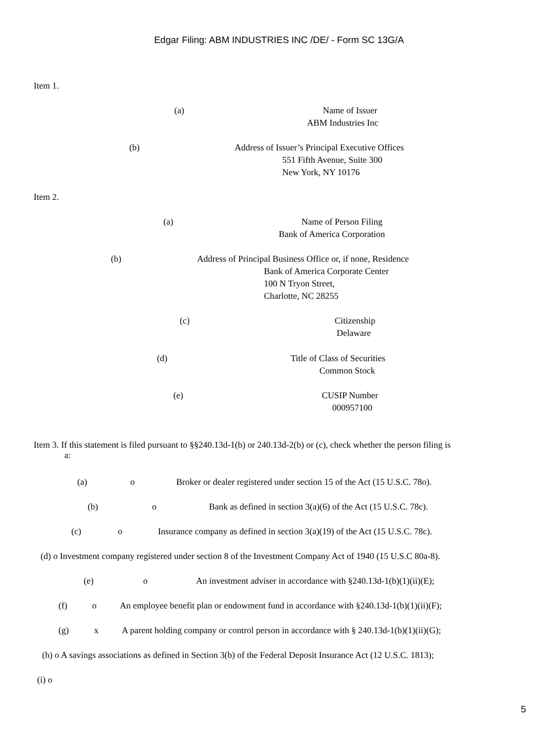Edgar Filing: ABM INDUSTRIES INC /DE/ - Form SC 13G/A
Item 1.
(a) Name of Issuer
ABM Industries Inc
(b) Address of Issuer’s Principal Executive Offices
551 Fifth Avenue, Suite 300
New York, NY 10176
Item 2.
(a) Name of Person Filing
Bank of America Corporation
(b) Address of Principal Business Office or, if none, Residence
Bank of America Corporate Center
100 N Tryon Street,
Charlotte, NC 28255
(c) Citizenship
Delaware
(d) Title of Class of Securities
Common Stock
(e) CUSIP Number
000957100
Item 3. If this statement is filed pursuant to §§240.13d-1(b) or 240.13d-2(b) or (c), check whether the person filing is
a:
(a) o Broker or dealer registered under section 15 of the Act (15 U.S.C. 78o).
(b) o Bank as defined in section 3(a)(6) of the Act (15 U.S.C. 78c).
(c) o Insurance company as defined in section 3(a)(19) of the Act (15 U.S.C. 78c).
(d) o Investment company registered under section 8 of the Investment Company Act of 1940 (15 U.S.C 80a-8).
(e) o An investment adviser in accordance with §240.13d-1(b)(1)(ii)(E);
(f) o An employee benefit plan or endowment fund in accordance with §240.13d-1(b)(1)(ii)(F);
(g) x A parent holding company or control person in accordance with § 240.13d-1(b)(1)(ii)(G);
(h) o A savings associations as defined in Section 3(b) of the Federal Deposit Insurance Act (12 U.S.C. 1813);
(i) o
5